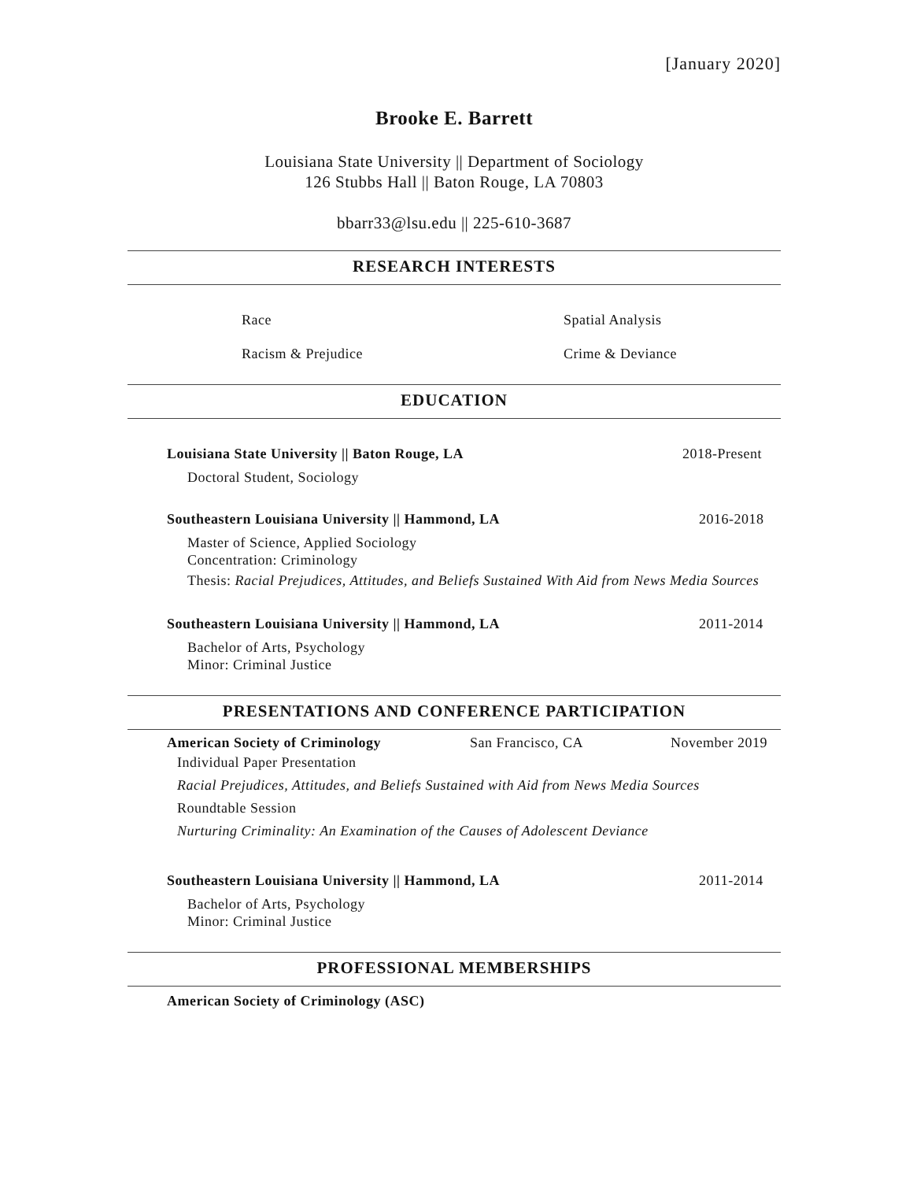[January 2020]
Brooke E. Barrett
Louisiana State University || Department of Sociology
126 Stubbs Hall || Baton Rouge, LA 70803
bbarr33@lsu.edu || 225-610-3687
RESEARCH INTERESTS
Race Spatial Analysis
Racism & Prejudice Crime & Deviance
EDUCATION
Louisiana State University || Baton Rouge, LA 2018-Present
Doctoral Student, Sociology
Southeastern Louisiana University || Hammond, LA 2016-2018
Master of Science, Applied Sociology
Concentration: Criminology
Thesis: Racial Prejudices, Attitudes, and Beliefs Sustained With Aid from News Media Sources
Southeastern Louisiana University || Hammond, LA 2011-2014
Bachelor of Arts, Psychology
Minor: Criminal Justice
PRESENTATIONS AND CONFERENCE PARTICIPATION
American Society of Criminology San Francisco, CA November 2019
Individual Paper Presentation
Racial Prejudices, Attitudes, and Beliefs Sustained with Aid from News Media Sources
Roundtable Session
Nurturing Criminality: An Examination of the Causes of Adolescent Deviance
Southeastern Louisiana University || Hammond, LA 2011-2014
Bachelor of Arts, Psychology
Minor: Criminal Justice
PROFESSIONAL MEMBERSHIPS
American Society of Criminology (ASC)